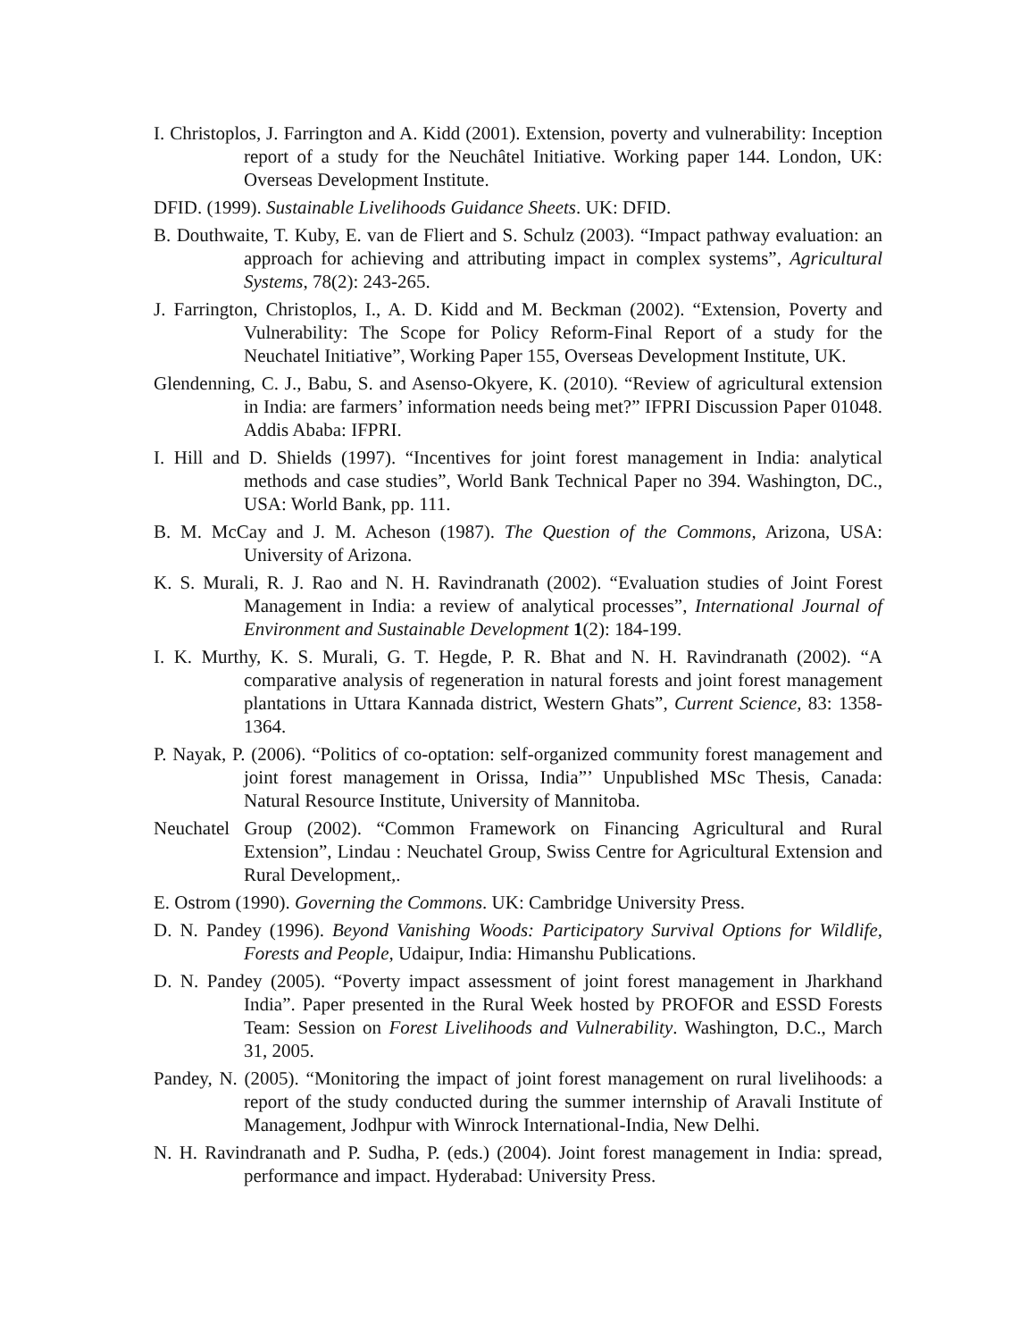I. Christoplos, J. Farrington and A. Kidd (2001). Extension, poverty and vulnerability: Inception report of a study for the Neuchâtel Initiative. Working paper 144. London, UK: Overseas Development Institute.
DFID. (1999). Sustainable Livelihoods Guidance Sheets. UK: DFID.
B. Douthwaite, T. Kuby, E. van de Fliert and S. Schulz (2003). “Impact pathway evaluation: an approach for achieving and attributing impact in complex systems”, Agricultural Systems, 78(2): 243-265.
J. Farrington, Christoplos, I., A. D. Kidd and M. Beckman (2002). “Extension, Poverty and Vulnerability: The Scope for Policy Reform-Final Report of a study for the Neuchatel Initiative”, Working Paper 155, Overseas Development Institute, UK.
Glendenning, C. J., Babu, S. and Asenso-Okyere, K. (2010). “Review of agricultural extension in India: are farmers’ information needs being met?” IFPRI Discussion Paper 01048. Addis Ababa: IFPRI.
I. Hill and D. Shields (1997). “Incentives for joint forest management in India: analytical methods and case studies”, World Bank Technical Paper no 394. Washington, DC., USA: World Bank, pp. 111.
B. M. McCay and J. M. Acheson (1987). The Question of the Commons, Arizona, USA: University of Arizona.
K. S. Murali, R. J. Rao and N. H. Ravindranath (2002). “Evaluation studies of Joint Forest Management in India: a review of analytical processes”, International Journal of Environment and Sustainable Development 1(2): 184-199.
I. K. Murthy, K. S. Murali, G. T. Hegde, P. R. Bhat and N. H. Ravindranath (2002). “A comparative analysis of regeneration in natural forests and joint forest management plantations in Uttara Kannada district, Western Ghats”, Current Science, 83: 1358-1364.
P. Nayak, P. (2006). “Politics of co-optation: self-organized community forest management and joint forest management in Orissa, India”’ Unpublished MSc Thesis, Canada: Natural Resource Institute, University of Mannitoba.
Neuchatel Group (2002). “Common Framework on Financing Agricultural and Rural Extension”, Lindau : Neuchatel Group, Swiss Centre for Agricultural Extension and Rural Development,.
E. Ostrom (1990). Governing the Commons. UK: Cambridge University Press.
D. N. Pandey (1996). Beyond Vanishing Woods: Participatory Survival Options for Wildlife, Forests and People, Udaipur, India: Himanshu Publications.
D. N. Pandey (2005). “Poverty impact assessment of joint forest management in Jharkhand India”. Paper presented in the Rural Week hosted by PROFOR and ESSD Forests Team: Session on Forest Livelihoods and Vulnerability. Washington, D.C., March 31, 2005.
Pandey, N. (2005). “Monitoring the impact of joint forest management on rural livelihoods: a report of the study conducted during the summer internship of Aravali Institute of Management, Jodhpur with Winrock International-India, New Delhi.
N. H. Ravindranath and P. Sudha, P. (eds.) (2004). Joint forest management in India: spread, performance and impact. Hyderabad: University Press.